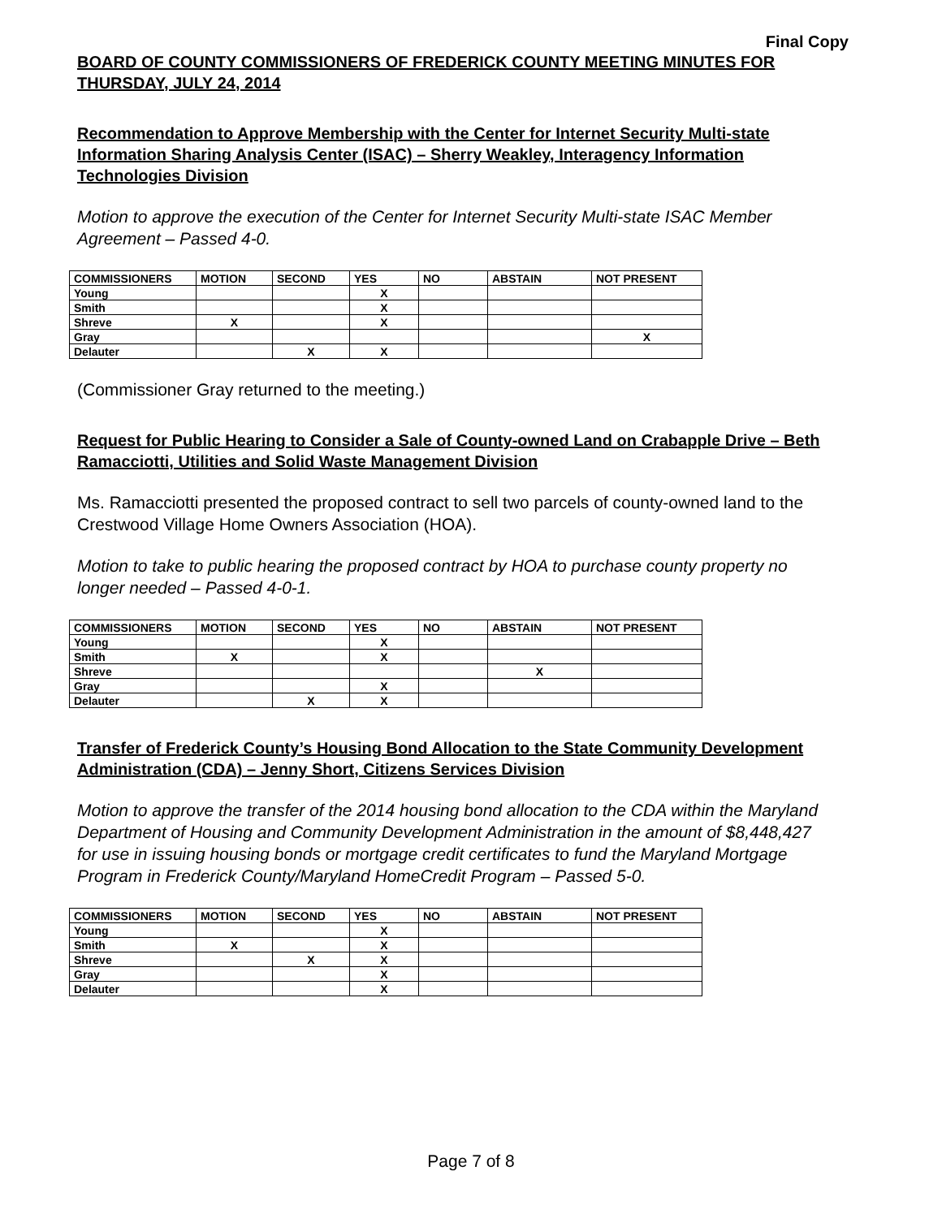Final Copy
BOARD OF COUNTY COMMISSIONERS OF FREDERICK COUNTY MEETING MINUTES FOR THURSDAY, JULY 24, 2014
Recommendation to Approve Membership with the Center for Internet Security Multi-state Information Sharing Analysis Center (ISAC) – Sherry Weakley, Interagency Information Technologies Division
Motion to approve the execution of the Center for Internet Security Multi-state ISAC Member Agreement – Passed 4-0.
| COMMISSIONERS | MOTION | SECOND | YES | NO | ABSTAIN | NOT PRESENT |
| --- | --- | --- | --- | --- | --- | --- |
| Young | | | X | | | |
| Smith | | | X | | | |
| Shreve | X | | X | | | |
| Gray | | | | | | X |
| Delauter | | X | X | | | |
(Commissioner Gray returned to the meeting.)
Request for Public Hearing to Consider a Sale of County-owned Land on Crabapple Drive – Beth Ramacciotti, Utilities and Solid Waste Management Division
Ms. Ramacciotti presented the proposed contract to sell two parcels of county-owned land to the Crestwood Village Home Owners Association (HOA).
Motion to take to public hearing the proposed contract by HOA to purchase county property no longer needed – Passed 4-0-1.
| COMMISSIONERS | MOTION | SECOND | YES | NO | ABSTAIN | NOT PRESENT |
| --- | --- | --- | --- | --- | --- | --- |
| Young | | | X | | | |
| Smith | X | | X | | | |
| Shreve | | | | | X | |
| Gray | | | X | | | |
| Delauter | | X | X | | | |
Transfer of Frederick County’s Housing Bond Allocation to the State Community Development Administration (CDA) – Jenny Short, Citizens Services Division
Motion to approve the transfer of the 2014 housing bond allocation to the CDA within the Maryland Department of Housing and Community Development Administration in the amount of $8,448,427 for use in issuing housing bonds or mortgage credit certificates to fund the Maryland Mortgage Program in Frederick County/Maryland HomeCredit Program – Passed 5-0.
| COMMISSIONERS | MOTION | SECOND | YES | NO | ABSTAIN | NOT PRESENT |
| --- | --- | --- | --- | --- | --- | --- |
| Young | | | X | | | |
| Smith | X | | X | | | |
| Shreve | | X | X | | | |
| Gray | | | X | | | |
| Delauter | | | X | | | |
Page 7 of 8